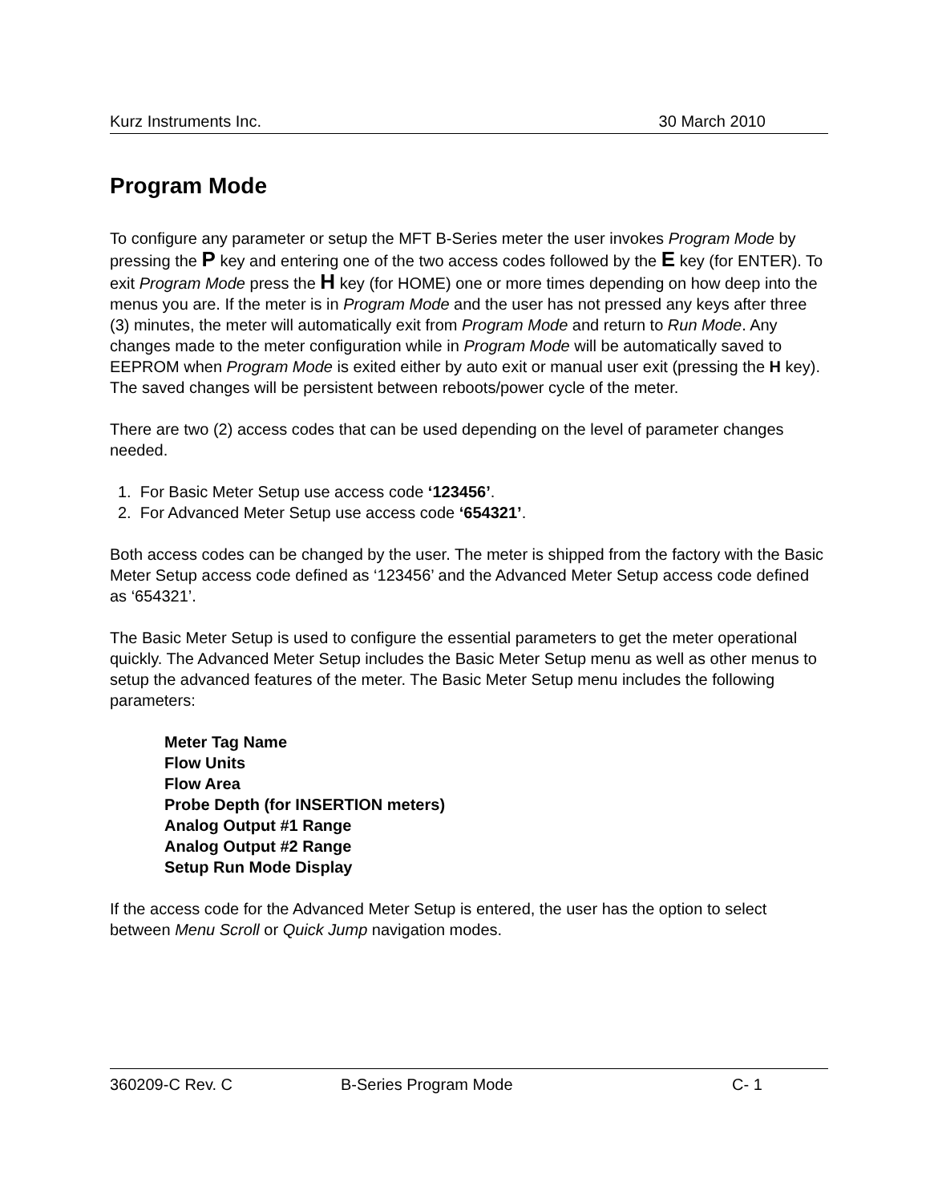Kurz Instruments Inc. 30 March 2010
Program Mode
To configure any parameter or setup the MFT B-Series meter the user invokes Program Mode by pressing the P key and entering one of the two access codes followed by the E key (for ENTER). To exit Program Mode press the H key (for HOME) one or more times depending on how deep into the menus you are. If the meter is in Program Mode and the user has not pressed any keys after three (3) minutes, the meter will automatically exit from Program Mode and return to Run Mode. Any changes made to the meter configuration while in Program Mode will be automatically saved to EEPROM when Program Mode is exited either by auto exit or manual user exit (pressing the H key). The saved changes will be persistent between reboots/power cycle of the meter.
There are two (2) access codes that can be used depending on the level of parameter changes needed.
1. For Basic Meter Setup use access code ‘123456’.
2. For Advanced Meter Setup use access code ‘654321’.
Both access codes can be changed by the user. The meter is shipped from the factory with the Basic Meter Setup access code defined as ‘123456’ and the Advanced Meter Setup access code defined as ‘654321’.
The Basic Meter Setup is used to configure the essential parameters to get the meter operational quickly. The Advanced Meter Setup includes the Basic Meter Setup menu as well as other menus to setup the advanced features of the meter. The Basic Meter Setup menu includes the following parameters:
Meter Tag Name
Flow Units
Flow Area
Probe Depth (for INSERTION meters)
Analog Output #1 Range
Analog Output #2 Range
Setup Run Mode Display
If the access code for the Advanced Meter Setup is entered, the user has the option to select between Menu Scroll or Quick Jump navigation modes.
360209-C Rev. C B-Series Program Mode C- 1